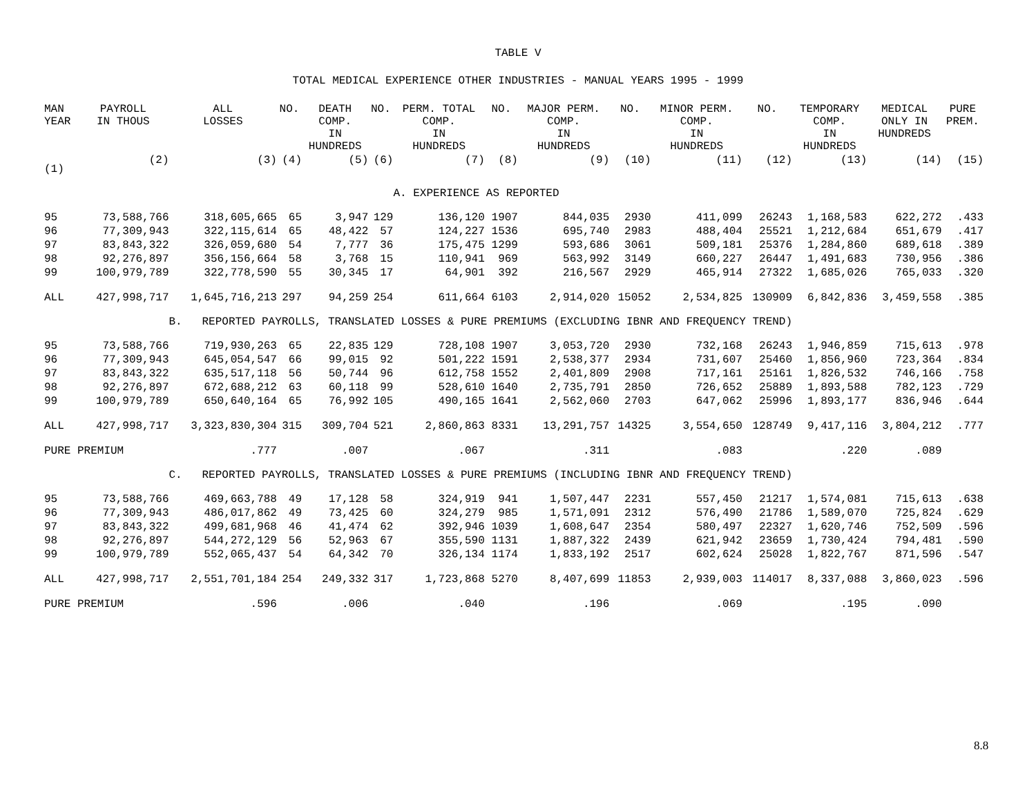TABLE V
TOTAL MEDICAL EXPERIENCE OTHER INDUSTRIES - MANUAL YEARS 1995 - 1999
| MAN YEAR | PAYROLL IN THOUS | ALL LOSSES | NO. | DEATH COMP. IN HUNDREDS | NO. | PERM. TOTAL COMP. IN HUNDREDS | NO. | MAJOR PERM. COMP. IN HUNDREDS | NO. | MINOR PERM. COMP. IN HUNDREDS | NO. | TEMPORARY COMP. IN HUNDREDS | MEDICAL ONLY IN HUNDREDS | PURE PREM. |
| --- | --- | --- | --- | --- | --- | --- | --- | --- | --- | --- | --- | --- | --- | --- |
| (1) | (2) | (3) | (4) | (5) | (6) | (7) | (8) | (9) | (10) | (11) | (12) | (13) | (14) | (15) |
| | | | | | | A. EXPERIENCE AS REPORTED | | | | | | | | |
| 95 | 73,588,766 | 318,605,665 | 65 | 3,947 | 129 | 136,120 | 1907 | 844,035 | 2930 | 411,099 | 26243 | 1,168,583 | 622,272 | .433 |
| 96 | 77,309,943 | 322,115,614 | 65 | 48,422 | 57 | 124,227 | 1536 | 695,740 | 2983 | 488,404 | 25521 | 1,212,684 | 651,679 | .417 |
| 97 | 83,843,322 | 326,059,680 | 54 | 7,777 | 36 | 175,475 | 1299 | 593,686 | 3061 | 509,181 | 25376 | 1,284,860 | 689,618 | .389 |
| 98 | 92,276,897 | 356,156,664 | 58 | 3,768 | 15 | 110,941 | 969 | 563,992 | 3149 | 660,227 | 26447 | 1,491,683 | 730,956 | .386 |
| 99 | 100,979,789 | 322,778,590 | 55 | 30,345 | 17 | 64,901 | 392 | 216,567 | 2929 | 465,914 | 27322 | 1,685,026 | 765,033 | .320 |
| ALL | 427,998,717 | 1,645,716,213 | 297 | 94,259 | 254 | 611,664 | 6103 | 2,914,020 | 15052 | 2,534,825 | 130909 | 6,842,836 | 3,459,558 | .385 |
| | | B. REPORTED PAYROLLS, TRANSLATED LOSSES & PURE PREMIUMS (EXCLUDING IBNR AND FREQUENCY TREND) | | | | | | | | | | | | |
| 95 | 73,588,766 | 719,930,263 | 65 | 22,835 | 129 | 728,108 | 1907 | 3,053,720 | 2930 | 732,168 | 26243 | 1,946,859 | 715,613 | .978 |
| 96 | 77,309,943 | 645,054,547 | 66 | 99,015 | 92 | 501,222 | 1591 | 2,538,377 | 2934 | 731,607 | 25460 | 1,856,960 | 723,364 | .834 |
| 97 | 83,843,322 | 635,517,118 | 56 | 50,744 | 96 | 612,758 | 1552 | 2,401,809 | 2908 | 717,161 | 25161 | 1,826,532 | 746,166 | .758 |
| 98 | 92,276,897 | 672,688,212 | 63 | 60,118 | 99 | 528,610 | 1640 | 2,735,791 | 2850 | 726,652 | 25889 | 1,893,588 | 782,123 | .729 |
| 99 | 100,979,789 | 650,640,164 | 65 | 76,992 | 105 | 490,165 | 1641 | 2,562,060 | 2703 | 647,062 | 25996 | 1,893,177 | 836,946 | .644 |
| ALL | 427,998,717 | 3,323,830,304 | 315 | 309,704 | 521 | 2,860,863 | 8331 | 13,291,757 | 14325 | 3,554,650 | 128749 | 9,417,116 | 3,804,212 | .777 |
| PURE PREMIUM | | .777 | | .007 | | .067 | | .311 | | .083 | | .220 | .089 | |
| | | C. REPORTED PAYROLLS, TRANSLATED LOSSES & PURE PREMIUMS (INCLUDING IBNR AND FREQUENCY TREND) | | | | | | | | | | | | |
| 95 | 73,588,766 | 469,663,788 | 49 | 17,128 | 58 | 324,919 | 941 | 1,507,447 | 2231 | 557,450 | 21217 | 1,574,081 | 715,613 | .638 |
| 96 | 77,309,943 | 486,017,862 | 49 | 73,425 | 60 | 324,279 | 985 | 1,571,091 | 2312 | 576,490 | 21786 | 1,589,070 | 725,824 | .629 |
| 97 | 83,843,322 | 499,681,968 | 46 | 41,474 | 62 | 392,946 | 1039 | 1,608,647 | 2354 | 580,497 | 22327 | 1,620,746 | 752,509 | .596 |
| 98 | 92,276,897 | 544,272,129 | 56 | 52,963 | 67 | 355,590 | 1131 | 1,887,322 | 2439 | 621,942 | 23659 | 1,730,424 | 794,481 | .590 |
| 99 | 100,979,789 | 552,065,437 | 54 | 64,342 | 70 | 326,134 | 1174 | 1,833,192 | 2517 | 602,624 | 25028 | 1,822,767 | 871,596 | .547 |
| ALL | 427,998,717 | 2,551,701,184 | 254 | 249,332 | 317 | 1,723,868 | 5270 | 8,407,699 | 11853 | 2,939,003 | 114017 | 8,337,088 | 3,860,023 | .596 |
| PURE PREMIUM | | .596 | | .006 | | .040 | | .196 | | .069 | | .195 | .090 | |
8.8